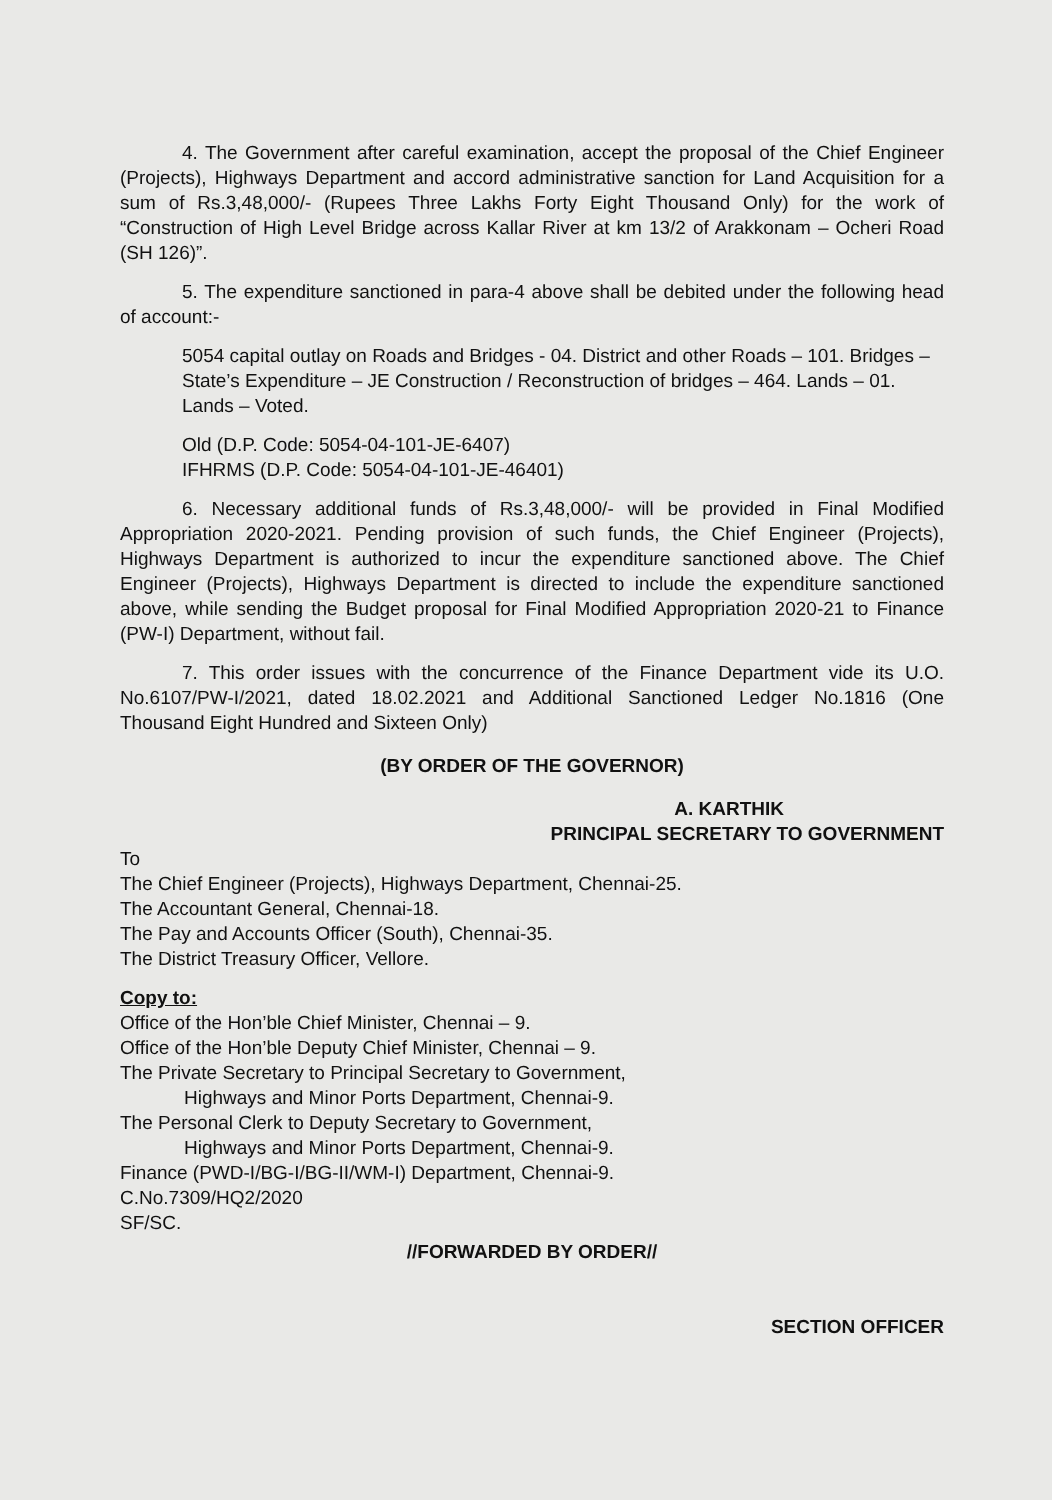4. The Government after careful examination, accept the proposal of the Chief Engineer (Projects), Highways Department and accord administrative sanction for Land Acquisition for a sum of Rs.3,48,000/- (Rupees Three Lakhs Forty Eight Thousand Only) for the work of “Construction of High Level Bridge across Kallar River at km 13/2 of Arakkonam – Ocheri Road (SH 126)”.
5. The expenditure sanctioned in para-4 above shall be debited under the following head of account:-
5054 capital outlay on Roads and Bridges - 04. District and other Roads – 101. Bridges – State’s Expenditure – JE Construction / Reconstruction of bridges – 464. Lands – 01. Lands – Voted.
Old (D.P. Code: 5054-04-101-JE-6407)
IFHRMS (D.P. Code: 5054-04-101-JE-46401)
6. Necessary additional funds of Rs.3,48,000/- will be provided in Final Modified Appropriation 2020-2021. Pending provision of such funds, the Chief Engineer (Projects), Highways Department is authorized to incur the expenditure sanctioned above. The Chief Engineer (Projects), Highways Department is directed to include the expenditure sanctioned above, while sending the Budget proposal for Final Modified Appropriation 2020-21 to Finance (PW-I) Department, without fail.
7. This order issues with the concurrence of the Finance Department vide its U.O. No.6107/PW-I/2021, dated 18.02.2021 and Additional Sanctioned Ledger No.1816 (One Thousand Eight Hundred and Sixteen Only)
(BY ORDER OF THE GOVERNOR)
A. KARTHIK
PRINCIPAL SECRETARY TO GOVERNMENT
To
The Chief Engineer (Projects), Highways Department, Chennai-25.
The Accountant General, Chennai-18.
The Pay and Accounts Officer (South), Chennai-35.
The District Treasury Officer, Vellore.
Copy to:
Office of the Hon’ble Chief Minister, Chennai – 9.
Office of the Hon’ble Deputy Chief Minister, Chennai – 9.
The Private Secretary to Principal Secretary to Government,
Highways and Minor Ports Department, Chennai-9.
The Personal Clerk to Deputy Secretary to Government,
Highways and Minor Ports Department, Chennai-9.
Finance (PWD-I/BG-I/BG-II/WM-I) Department, Chennai-9.
C.No.7309/HQ2/2020
SF/SC.
//FORWARDED BY ORDER//
SECTION OFFICER